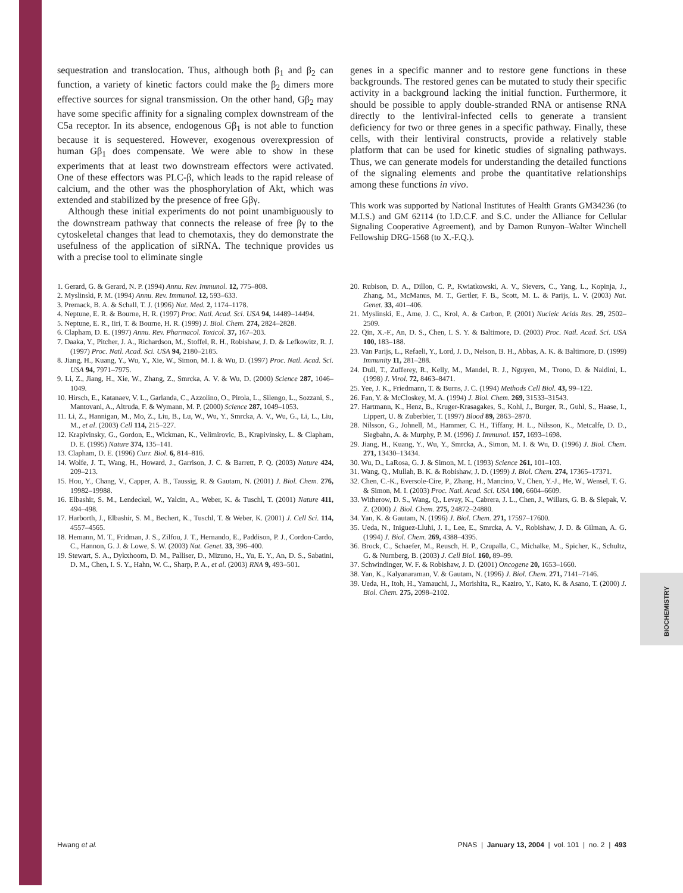BIOCHEMISTRY
sequestration and translocation. Thus, although both β<sub>1</sub> and β<sub>2</sub> can function, a variety of kinetic factors could make the β<sub>2</sub> dimers more effective sources for signal transmission. On the other hand, Gβ<sub>2</sub> may have some specific affinity for a signaling complex downstream of the C5a receptor. In its absence, endogenous Gβ<sub>1</sub> is not able to function because it is sequestered. However, exogenous overexpression of human Gβ<sub>1</sub> does compensate. We were able to show in these experiments that at least two downstream effectors were activated. One of these effectors was PLC-β, which leads to the rapid release of calcium, and the other was the phosphorylation of Akt, which was extended and stabilized by the presence of free Gβγ.
Although these initial experiments do not point unambiguously to the downstream pathway that connects the release of free βγ to the cytoskeletal changes that lead to chemotaxis, they do demonstrate the usefulness of the application of siRNA. The technique provides us with a precise tool to eliminate single
genes in a specific manner and to restore gene functions in these backgrounds. The restored genes can be mutated to study their specific activity in a background lacking the initial function. Furthermore, it should be possible to apply double-stranded RNA or antisense RNA directly to the lentiviral-infected cells to generate a transient deficiency for two or three genes in a specific pathway. Finally, these cells, with their lentiviral constructs, provide a relatively stable platform that can be used for kinetic studies of signaling pathways. Thus, we can generate models for understanding the detailed functions of the signaling elements and probe the quantitative relationships among these functions in vivo.
This work was supported by National Institutes of Health Grants GM34236 (to M.I.S.) and GM 62114 (to I.D.C.F. and S.C. under the Alliance for Cellular Signaling Cooperative Agreement), and by Damon Runyon–Walter Winchell Fellowship DRG-1568 (to X.-F.Q.).
1. Gerard, G. & Gerard, N. P. (1994) Annu. Rev. Immunol. 12, 775–808.
2. Myslinski, P. M. (1994) Annu. Rev. Immunol. 12, 593–633.
3. Premack, B. A. & Schall, T. J. (1996) Nat. Med. 2, 1174–1178.
4. Neptune, E. R. & Bourne, H. R. (1997) Proc. Natl. Acad. Sci. USA 94, 14489–14494.
5. Neptune, E. R., Iiri, T. & Bourne, H. R. (1999) J. Biol. Chem. 274, 2824–2828.
6. Clapham, D. E. (1997) Annu. Rev. Pharmacol. Toxicol. 37, 167–203.
7. Daaka, Y., Pitcher, J. A., Richardson, M., Stoffel, R. H., Robishaw, J. D. & Lefkowitz, R. J. (1997) Proc. Natl. Acad. Sci. USA 94, 2180–2185.
8. Jiang, H., Kuang, Y., Wu, Y., Xie, W., Simon, M. I. & Wu, D. (1997) Proc. Natl. Acad. Sci. USA 94, 7971–7975.
9. Li, Z., Jiang, H., Xie, W., Zhang, Z., Smrcka, A. V. & Wu, D. (2000) Science 287, 1046–1049.
10. Hirsch, E., Katanaev, V. L., Garlanda, C., Azzolino, O., Pirola, L., Silengo, L., Sozzani, S., Mantovani, A., Altruda, F. & Wymann, M. P. (2000) Science 287, 1049–1053.
11. Li, Z., Hannigan, M., Mo, Z., Liu, B., Lu, W., Wu, Y., Smrcka, A. V., Wu, G., Li, L., Liu, M., et al. (2003) Cell 114, 215–227.
12. Krapivinsky, G., Gordon, E., Wickman, K., Velimirovic, B., Krapivinsky, L. & Clapham, D. E. (1995) Nature 374, 135–141.
13. Clapham, D. E. (1996) Curr. Biol. 6, 814–816.
14. Wolfe, J. T., Wang, H., Howard, J., Garrison, J. C. & Barrett, P. Q. (2003) Nature 424, 209–213.
15. Hou, Y., Chang, V., Capper, A. B., Taussig, R. & Gautam, N. (2001) J. Biol. Chem. 276, 19982–19988.
16. Elbashir, S. M., Lendeckel, W., Yalcin, A., Weber, K. & Tuschl, T. (2001) Nature 411, 494–498.
17. Harborth, J., Elbashir, S. M., Bechert, K., Tuschl, T. & Weber, K. (2001) J. Cell Sci. 114, 4557–4565.
18. Hemann, M. T., Fridman, J. S., Zilfou, J. T., Hernando, E., Paddison, P. J., Cordon-Cardo, C., Hannon, G. J. & Lowe, S. W. (2003) Nat. Genet. 33, 396–400.
19. Stewart, S. A., Dykxhoorn, D. M., Palliser, D., Mizuno, H., Yu, E. Y., An, D. S., Sabatini, D. M., Chen, I. S. Y., Hahn, W. C., Sharp, P. A., et al. (2003) RNA 9, 493–501.
20. Rubison, D. A., Dillon, C. P., Kwiatkowski, A. V., Sievers, C., Yang, L., Kopinja, J., Zhang, M., McManus, M. T., Gertler, F. B., Scott, M. L. & Parijs, L. V. (2003) Nat. Genet. 33, 401–406.
21. Myslinski, E., Ame, J. C., Krol, A. & Carbon, P. (2001) Nucleic Acids Res. 29, 2502–2509.
22. Qin, X.-F., An, D. S., Chen, I. S. Y. & Baltimore, D. (2003) Proc. Natl. Acad. Sci. USA 100, 183–188.
23. Van Parijs, L., Refaeli, Y., Lord, J. D., Nelson, B. H., Abbas, A. K. & Baltimore, D. (1999) Immunity 11, 281–288.
24. Dull, T., Zufferey, R., Kelly, M., Mandel, R. J., Nguyen, M., Trono, D. & Naldini, L. (1998) J. Virol. 72, 8463–8471.
25. Yee, J. K., Friedmann, T. & Burns, J. C. (1994) Methods Cell Biol. 43, 99–122.
26. Fan, Y. & McCloskey, M. A. (1994) J. Biol. Chem. 269, 31533–31543.
27. Hartmann, K., Henz, B., Kruger-Krasagakes, S., Kohl, J., Burger, R., Guhl, S., Haase, I., Lippert, U. & Zuberbier, T. (1997) Blood 89, 2863–2870.
28. Nilsson, G., Johnell, M., Hammer, C. H., Tiffany, H. L., Nilsson, K., Metcalfe, D. D., Siegbahn, A. & Murphy, P. M. (1996) J. Immunol. 157, 1693–1698.
29. Jiang, H., Kuang, Y., Wu, Y., Smrcka, A., Simon, M. I. & Wu, D. (1996) J. Biol. Chem. 271, 13430–13434.
30. Wu, D., LaRosa, G. J. & Simon, M. I. (1993) Science 261, 101–103.
31. Wang, Q., Mullah, B. K. & Robishaw, J. D. (1999) J. Biol. Chem. 274, 17365–17371.
32. Chen, C.-K., Eversole-Cire, P., Zhang, H., Mancino, V., Chen, Y.-J., He, W., Wensel, T. G. & Simon, M. I. (2003) Proc. Natl. Acad. Sci. USA 100, 6604–6609.
33. Witherow, D. S., Wang, Q., Levay, K., Cabrera, J. L., Chen, J., Willars, G. B. & Slepak, V. Z. (2000) J. Biol. Chem. 275, 24872–24880.
34. Yan, K. & Gautam, N. (1996) J. Biol. Chem. 271, 17597–17600.
35. Ueda, N., Iniguez-Lluhi, J. I., Lee, E., Smrcka, A. V., Robishaw, J. D. & Gilman, A. G. (1994) J. Biol. Chem. 269, 4388–4395.
36. Brock, C., Schaefer, M., Reusch, H. P., Czupalla, C., Michalke, M., Spicher, K., Schultz, G. & Nurnberg, B. (2003) J. Cell Biol. 160, 89–99.
37. Schwindinger, W. F. & Robishaw, J. D. (2001) Oncogene 20, 1653–1660.
38. Yan, K., Kalyanaraman, V. & Gautam, N. (1996) J. Biol. Chem. 271, 7141–7146.
39. Ueda, H., Itoh, H., Yamauchi, J., Morishita, R., Kaziro, Y., Kato, K. & Asano, T. (2000) J. Biol. Chem. 275, 2098–2102.
Hwang et al. PNAS | January 13, 2004 | vol. 101 | no. 2 | 493